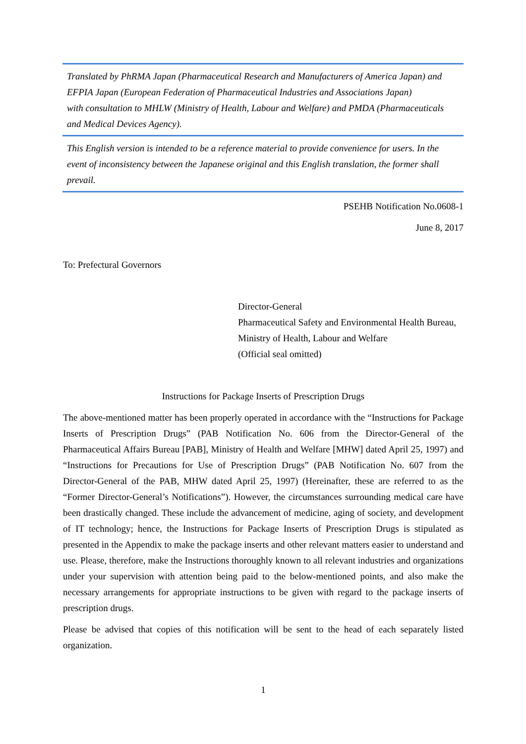Translated by PhRMA Japan (Pharmaceutical Research and Manufacturers of America Japan) and EFPIA Japan (European Federation of Pharmaceutical Industries and Associations Japan)
with consultation to MHLW (Ministry of Health, Labour and Welfare) and PMDA (Pharmaceuticals and Medical Devices Agency).
This English version is intended to be a reference material to provide convenience for users. In the event of inconsistency between the Japanese original and this English translation, the former shall prevail.
PSEHB Notification No.0608-1
June 8, 2017
To: Prefectural Governors
Director-General
Pharmaceutical Safety and Environmental Health Bureau,
Ministry of Health, Labour and Welfare
(Official seal omitted)
Instructions for Package Inserts of Prescription Drugs
The above-mentioned matter has been properly operated in accordance with the “Instructions for Package Inserts of Prescription Drugs” (PAB Notification No. 606 from the Director-General of the Pharmaceutical Affairs Bureau [PAB], Ministry of Health and Welfare [MHW] dated April 25, 1997) and “Instructions for Precautions for Use of Prescription Drugs” (PAB Notification No. 607 from the Director-General of the PAB, MHW dated April 25, 1997) (Hereinafter, these are referred to as the “Former Director-General’s Notifications”). However, the circumstances surrounding medical care have been drastically changed. These include the advancement of medicine, aging of society, and development of IT technology; hence, the Instructions for Package Inserts of Prescription Drugs is stipulated as presented in the Appendix to make the package inserts and other relevant matters easier to understand and use. Please, therefore, make the Instructions thoroughly known to all relevant industries and organizations under your supervision with attention being paid to the below-mentioned points, and also make the necessary arrangements for appropriate instructions to be given with regard to the package inserts of prescription drugs.
Please be advised that copies of this notification will be sent to the head of each separately listed organization.
1